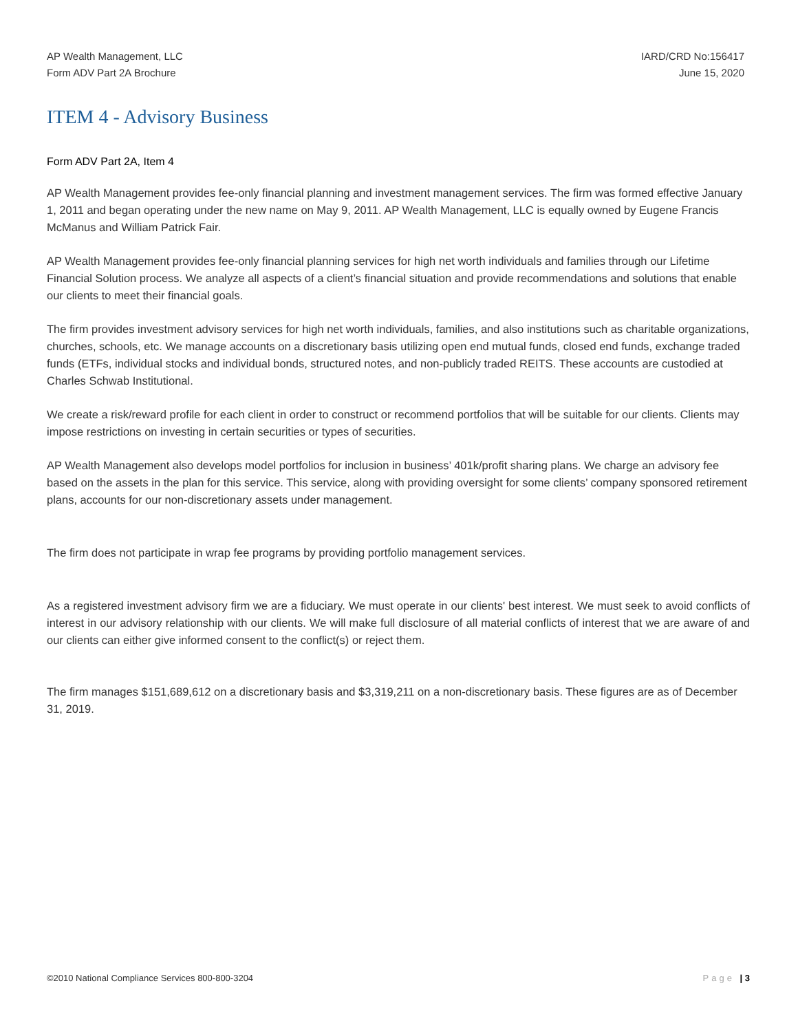AP Wealth Management, LLC
Form ADV Part 2A Brochure
IARD/CRD No:156417
June 15, 2020
ITEM 4 - Advisory Business
Form ADV Part 2A, Item 4
AP Wealth Management provides fee-only financial planning and investment management services. The firm was formed effective January 1, 2011 and began operating under the new name on May 9, 2011. AP Wealth Management, LLC is equally owned by Eugene Francis McManus and William Patrick Fair.
AP Wealth Management provides fee-only financial planning services for high net worth individuals and families through our Lifetime Financial Solution process. We analyze all aspects of a client’s financial situation and provide recommendations and solutions that enable our clients to meet their financial goals.
The firm provides investment advisory services for high net worth individuals, families, and also institutions such as charitable organizations, churches, schools, etc. We manage accounts on a discretionary basis utilizing open end mutual funds, closed end funds, exchange traded funds (ETFs, individual stocks and individual bonds, structured notes, and non-publicly traded REITS. These accounts are custodied at Charles Schwab Institutional.
We create a risk/reward profile for each client in order to construct or recommend portfolios that will be suitable for our clients. Clients may impose restrictions on investing in certain securities or types of securities.
AP Wealth Management also develops model portfolios for inclusion in business’ 401k/profit sharing plans. We charge an advisory fee based on the assets in the plan for this service. This service, along with providing oversight for some clients’ company sponsored retirement plans, accounts for our non-discretionary assets under management.
The firm does not participate in wrap fee programs by providing portfolio management services.
As a registered investment advisory firm we are a fiduciary. We must operate in our clients' best interest. We must seek to avoid conflicts of interest in our advisory relationship with our clients. We will make full disclosure of all material conflicts of interest that we are aware of and our clients can either give informed consent to the conflict(s) or reject them.
The firm manages $151,689,612 on a discretionary basis and $3,319,211 on a non-discretionary basis. These figures are as of December 31, 2019.
©2010 National Compliance Services 800-800-3204
Page | 3